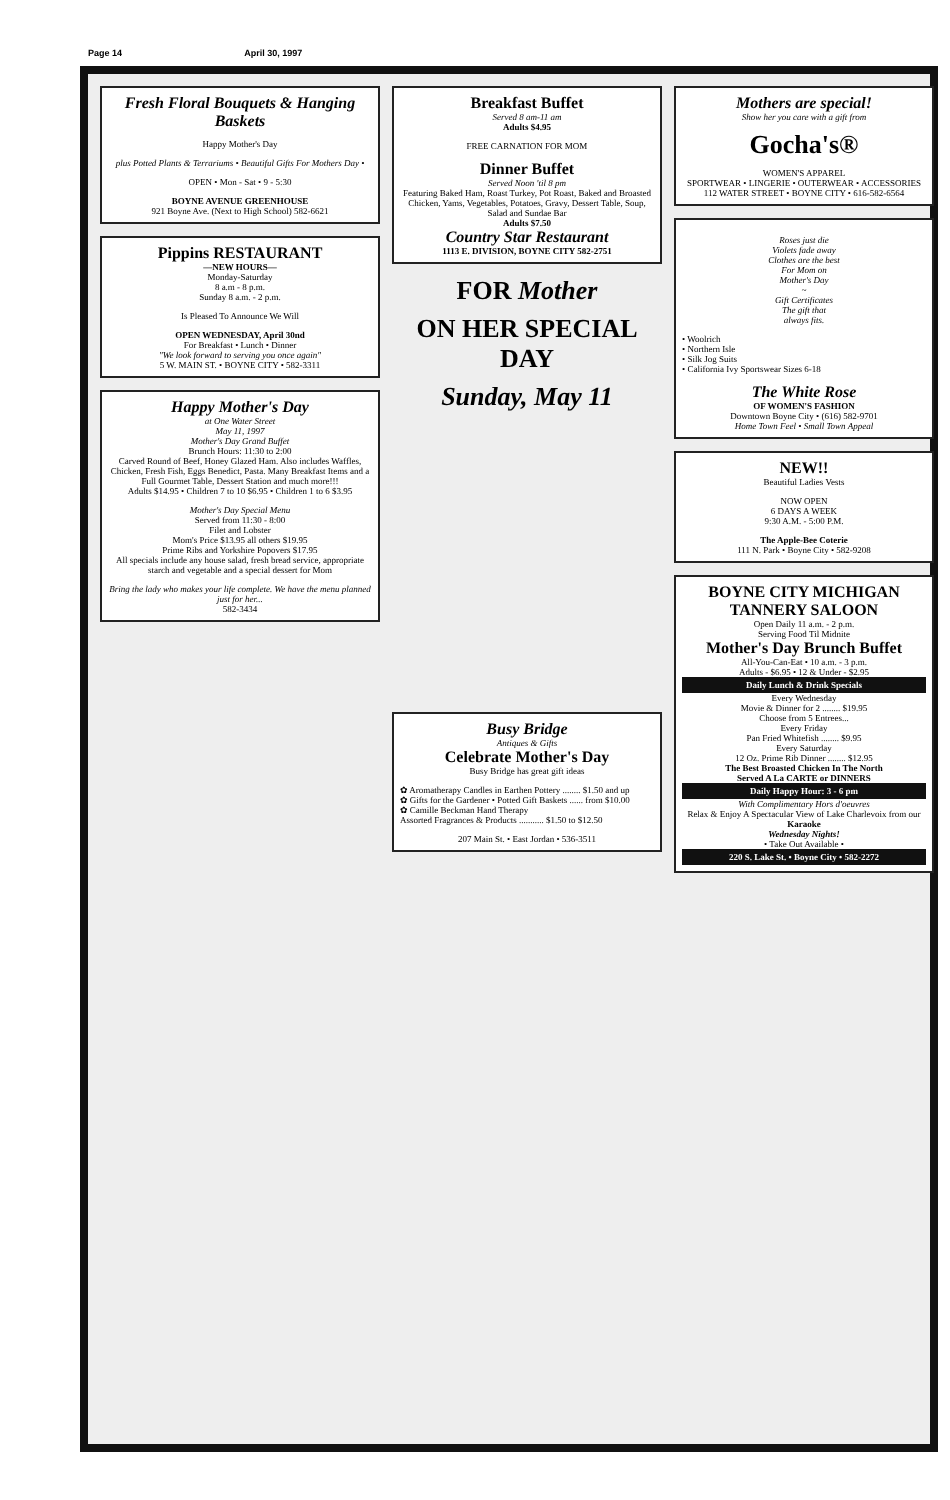Page 14 April 30, 1997
Fresh Floral Bouquets & Hanging Baskets
Happy Mother's Day
plus Potted Plants & Terrariums • Beautiful Gifts For Mothers Day •
OPEN • Mon - Sat • 9 - 5:30
BOYNE AVENUE GREENHOUSE
921 Boyne Ave. (Next to High School) 582-6621
Pippins RESTAURANT
—NEW HOURS—
Monday-Saturday
8 a.m - 8 p.m.
Sunday 8 a.m. - 2 p.m.
Is Pleased To Announce We Will
OPEN WEDNESDAY, April 30nd
For Breakfast • Lunch • Dinner
"We look forward to serving you once again"
5 W. MAIN ST. • BOYNE CITY • 582-3311
Happy Mother's Day
at One Water Street
May 11, 1997
Mother's Day Grand Buffet
Brunch Hours: 11:30 to 2:00
Carved Round of Beef, Honey Glazed Ham. Also includes Waffles, Chicken, Fresh Fish, Eggs Benedict, Pasta. Many Breakfast Items and a Full Gourmet Table, Dessert Station and much more!!!
Adults $14.95 • Children 7 to 10 $6.95 • Children 1 to 6 $3.95
Mother's Day Special Menu
Served from 11:30 - 8:00
Filet and Lobster
Mom's Price $13.95 all others $19.95
Prime Ribs and Yorkshire Popovers $17.95
All specials include any house salad, fresh bread service, appropriate starch and vegetable and a special dessert for Mom
Bring the lady who makes your life complete. We have the menu planned just for her...
582-3434
Breakfast Buffet
Served 8 am-11 am
Adults $4.95
FREE CARNATION FOR MOM
Dinner Buffet
Served Noon 'til 8 pm
Featuring Baked Ham, Roast Turkey, Pot Roast, Baked and Broasted Chicken, Yams, Vegetables, Potatoes, Gravy, Dessert Table, Soup, Salad and Sundae Bar
Adults $7.50
Country Star Restaurant
1113 E. DIVISION, BOYNE CITY 582-2751
FOR Mother
ON HER SPECIAL DAY
Sunday, May 11
Busy Bridge
Antiques & Gifts
Celebrate Mother's Day
Busy Bridge has great gift ideas
✿ Aromatherapy Candles in Earthen Pottery ........ $1.50 and up
✿ Gifts for the Gardener • Potted Gift Baskets ...... from $10.00
✿ Camille Beckman Hand Therapy
Assorted Fragrances & Products ........... $1.50 to $12.50
207 Main St. • East Jordan • 536-3511
Mothers are special!
Show her you care with a gift from
Gocha's®
WOMEN'S APPAREL
SPORTWEAR • LINGERIE • OUTERWEAR • ACCESSORIES
112 WATER STREET • BOYNE CITY • 616-582-6564
Roses just die
Violets fade away
Clothes are the best
For Mom on
Mother's Day
~
Gift Certificates
The gift that
always fits.
• Woolrich
• Northern Isle
• Silk Jog Suits
• California Ivy Sportswear Sizes 6-18
The White Rose
OF WOMEN'S FASHION
Downtown Boyne City • (616) 582-9701
Home Town Feel • Small Town Appeal
NEW!!
Beautiful Ladies Vests
NOW OPEN
6 DAYS A WEEK
9:30 A.M. - 5:00 P.M.
The Apple-Bee Coterie
111 N. Park • Boyne City • 582-9208
BOYNE CITY MICHIGAN
TANNERY SALOON
Open Daily 11 a.m. - 2 p.m.
Serving Food Til Midnite
Mother's Day Brunch Buffet
All-You-Can-Eat • 10 a.m. - 3 p.m.
Adults - $6.95 • 12 & Under - $2.95
Daily Lunch & Drink Specials
Every Wednesday
Movie & Dinner for 2 ........ $19.95
Choose from 5 Entrees...
Every Friday
Pan Fried Whitefish ........ $9.95
Every Saturday
12 Oz. Prime Rib Dinner ........ $12.95
The Best Broasted Chicken In The North
Served A La CARTE or DINNERS
Daily Happy Hour: 3 - 6 pm
With Complimentary Hors d'oeuvres
Relax & Enjoy A Spectacular View of Lake Charlevoix from our
Karaoke
Wednesday Nights!
• Take Out Available •
220 S. Lake St. • Boyne City • 582-2272